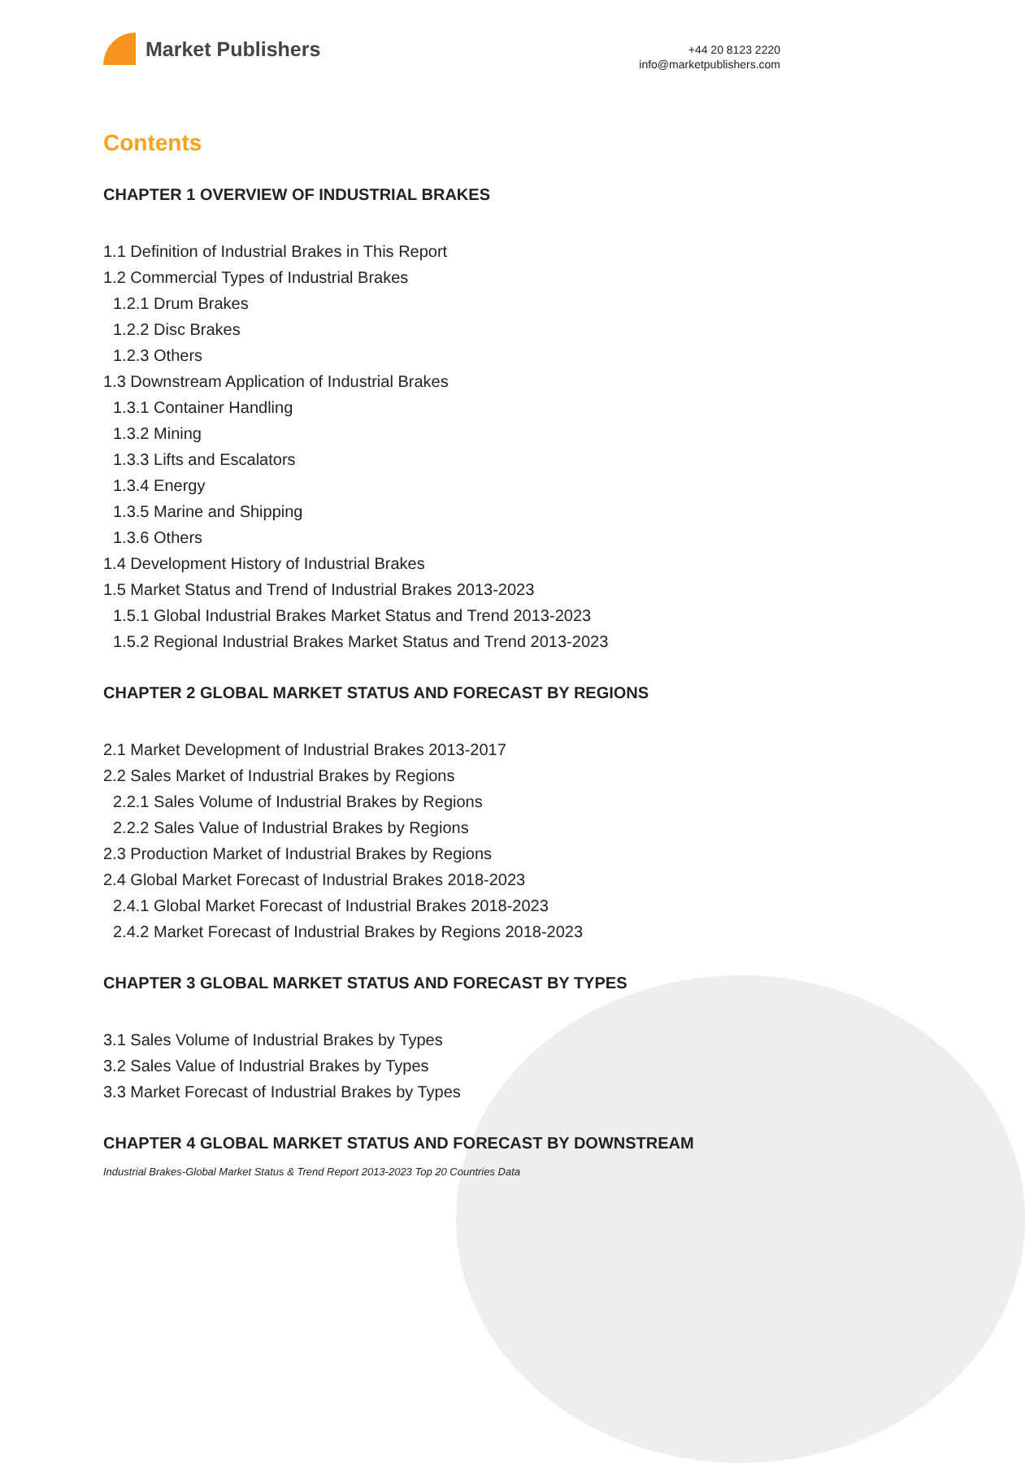Market Publishers
+44 20 8123 2220
info@marketpublishers.com
Contents
CHAPTER 1 OVERVIEW OF INDUSTRIAL BRAKES
1.1 Definition of Industrial Brakes in This Report
1.2 Commercial Types of Industrial Brakes
1.2.1 Drum Brakes
1.2.2 Disc Brakes
1.2.3 Others
1.3 Downstream Application of Industrial Brakes
1.3.1 Container Handling
1.3.2 Mining
1.3.3 Lifts and Escalators
1.3.4 Energy
1.3.5 Marine and Shipping
1.3.6 Others
1.4 Development History of Industrial Brakes
1.5 Market Status and Trend of Industrial Brakes 2013-2023
1.5.1 Global Industrial Brakes Market Status and Trend 2013-2023
1.5.2 Regional Industrial Brakes Market Status and Trend 2013-2023
CHAPTER 2 GLOBAL MARKET STATUS AND FORECAST BY REGIONS
2.1 Market Development of Industrial Brakes 2013-2017
2.2 Sales Market of Industrial Brakes by Regions
2.2.1 Sales Volume of Industrial Brakes by Regions
2.2.2 Sales Value of Industrial Brakes by Regions
2.3 Production Market of Industrial Brakes by Regions
2.4 Global Market Forecast of Industrial Brakes 2018-2023
2.4.1 Global Market Forecast of Industrial Brakes 2018-2023
2.4.2 Market Forecast of Industrial Brakes by Regions 2018-2023
CHAPTER 3 GLOBAL MARKET STATUS AND FORECAST BY TYPES
3.1 Sales Volume of Industrial Brakes by Types
3.2 Sales Value of Industrial Brakes by Types
3.3 Market Forecast of Industrial Brakes by Types
CHAPTER 4 GLOBAL MARKET STATUS AND FORECAST BY DOWNSTREAM
Industrial Brakes-Global Market Status & Trend Report 2013-2023 Top 20 Countries Data